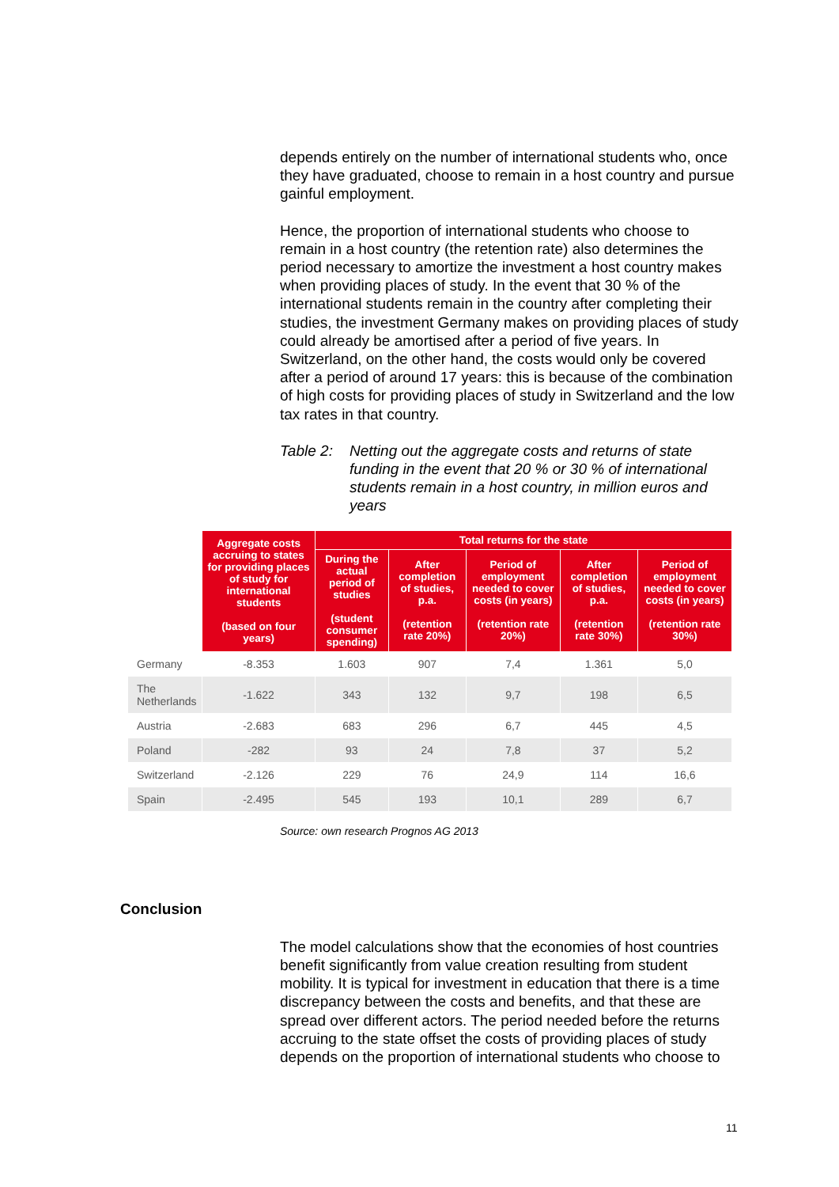depends entirely on the number of international students who, once they have graduated, choose to remain in a host country and pursue gainful employment.
Hence, the proportion of international students who choose to remain in a host country (the retention rate) also determines the period necessary to amortize the investment a host country makes when providing places of study. In the event that 30 % of the international students remain in the country after completing their studies, the investment Germany makes on providing places of study could already be amortised after a period of five years. In Switzerland, on the other hand, the costs would only be covered after a period of around 17 years: this is because of the combination of high costs for providing places of study in Switzerland and the low tax rates in that country.
Table 2:
Netting out the aggregate costs and returns of state funding in the event that 20 % or 30 % of international students remain in a host country, in million euros and years
| | Aggregate costs accruing to states for providing places of study for international students (based on four years) | Total returns for the state | | | | |
| --- | --- | --- | --- | --- | --- | --- |
| | | During the actual period of studies (student consumer spending) | After completion of studies, p.a. (retention rate 20%) | Period of employment needed to cover costs (in years) (retention rate 20%) | After completion of studies, p.a. (retention rate 30%) | Period of employment needed to cover costs (in years) (retention rate 30%) |
| Germany | -8.353 | 1.603 | 907 | 7,4 | 1.361 | 5,0 |
| The Netherlands | -1.622 | 343 | 132 | 9,7 | 198 | 6,5 |
| Austria | -2.683 | 683 | 296 | 6,7 | 445 | 4,5 |
| Poland | -282 | 93 | 24 | 7,8 | 37 | 5,2 |
| Switzerland | -2.126 | 229 | 76 | 24,9 | 114 | 16,6 |
| Spain | -2.495 | 545 | 193 | 10,1 | 289 | 6,7 |
Source: own research Prognos AG 2013
Conclusion
The model calculations show that the economies of host countries benefit significantly from value creation resulting from student mobility. It is typical for investment in education that there is a time discrepancy between the costs and benefits, and that these are spread over different actors. The period needed before the returns accruing to the state offset the costs of providing places of study depends on the proportion of international students who choose to
11